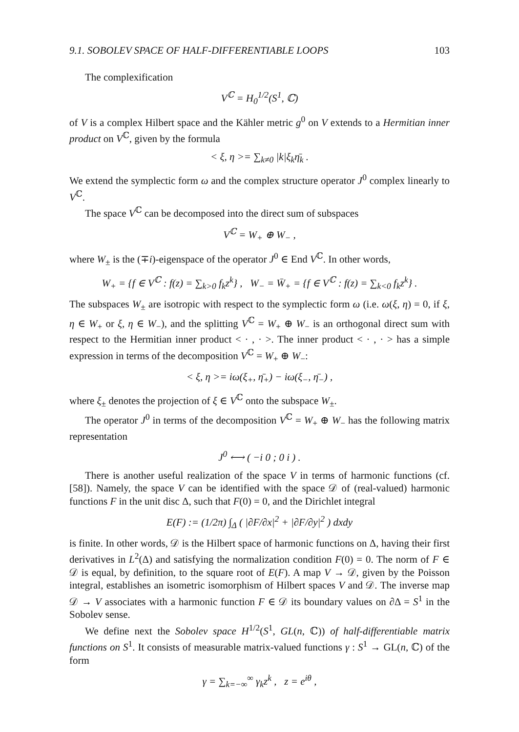9.1. SOBOLEV SPACE OF HALF-DIFFERENTIABLE LOOPS 103
The complexification
V<sup>ℂ</sup> = H<sub>0</sub><sup>1/2</sup>(S<sup>1</sup>, ℂ)
of V is a complex Hilbert space and the Kähler metric g<sup>0</sup> on V extends to a Hermitian inner product on V<sup>ℂ</sup>, given by the formula
< ξ, η >= ∑<sub>k≠0</sub> |k|ξ<sub>k</sub>η̄<sub>k</sub> .
We extend the symplectic form ω and the complex structure operator J<sup>0</sup> complex linearly to V<sup>ℂ</sup>.
The space V<sup>ℂ</sup> can be decomposed into the direct sum of subspaces
V<sup>ℂ</sup> = W<sub>+</sub> ⊕ W<sub>−</sub> ,
where W<sub>±</sub> is the (∓i)-eigenspace of the operator J<sup>0</sup> ∈ End V<sup>ℂ</sup>. In other words,
W<sub>+</sub> = {f ∈ V<sup>ℂ</sup> : f(z) = ∑<sub>k>0</sub> f<sub>k</sub>z<sup>k</sup>} , W<sub>−</sub> = W̄<sub>+</sub> = {f ∈ V<sup>ℂ</sup> : f(z) = ∑<sub>k<0</sub> f<sub>k</sub>z<sup>k</sup>} .
The subspaces W<sub>±</sub> are isotropic with respect to the symplectic form ω (i.e. ω(ξ, η) = 0, if ξ, η ∈ W<sub>+</sub> or ξ, η ∈ W<sub>−</sub>), and the splitting V<sup>ℂ</sup> = W<sub>+</sub> ⊕ W<sub>−</sub> is an orthogonal direct sum with respect to the Hermitian inner product < · , · >. The inner product < · , · > has a simple expression in terms of the decomposition V<sup>ℂ</sup> = W<sub>+</sub> ⊕ W<sub>−</sub>:
< ξ, η >= iω(ξ<sub>+</sub>, η̄<sub>+</sub>) − iω(ξ<sub>−</sub>, η̄<sub>−</sub>) ,
where ξ<sub>±</sub> denotes the projection of ξ ∈ V<sup>ℂ</sup> onto the subspace W<sub>±</sub>.
The operator J<sup>0</sup> in terms of the decomposition V<sup>ℂ</sup> = W<sub>+</sub> ⊕ W<sub>−</sub> has the following matrix representation
J<sup>0</sup> ⟷ ( −i 0 ; 0 i ) .
There is another useful realization of the space V in terms of harmonic functions (cf. [58]). Namely, the space V can be identified with the space 𝒟 of (real-valued) harmonic functions F in the unit disc Δ, such that F(0) = 0, and the Dirichlet integral
E(F) := (1/2π) ∫<sub>Δ</sub> ( |∂F/∂x|<sup>2</sup> + |∂F/∂y|<sup>2</sup> ) dxdy
is finite. In other words, 𝒟 is the Hilbert space of harmonic functions on Δ, having their first derivatives in L<sup>2</sup>(Δ) and satisfying the normalization condition F(0) = 0. The norm of F ∈ 𝒟 is equal, by definition, to the square root of E(F). A map V → 𝒟, given by the Poisson integral, establishes an isometric isomorphism of Hilbert spaces V and 𝒟. The inverse map 𝒟 → V associates with a harmonic function F ∈ 𝒟 its boundary values on ∂Δ = S<sup>1</sup> in the Sobolev sense.
We define next the Sobolev space H<sup>1/2</sup>(S<sup>1</sup>, GL(n, ℂ)) of half-differentiable matrix functions on S<sup>1</sup>. It consists of measurable matrix-valued functions γ : S<sup>1</sup> → GL(n, ℂ) of the form
γ = ∑<sub>k=−∞</sub><sup>∞</sup> γ<sub>k</sub>z<sup>k</sup> , z = e<sup>iθ</sup> ,